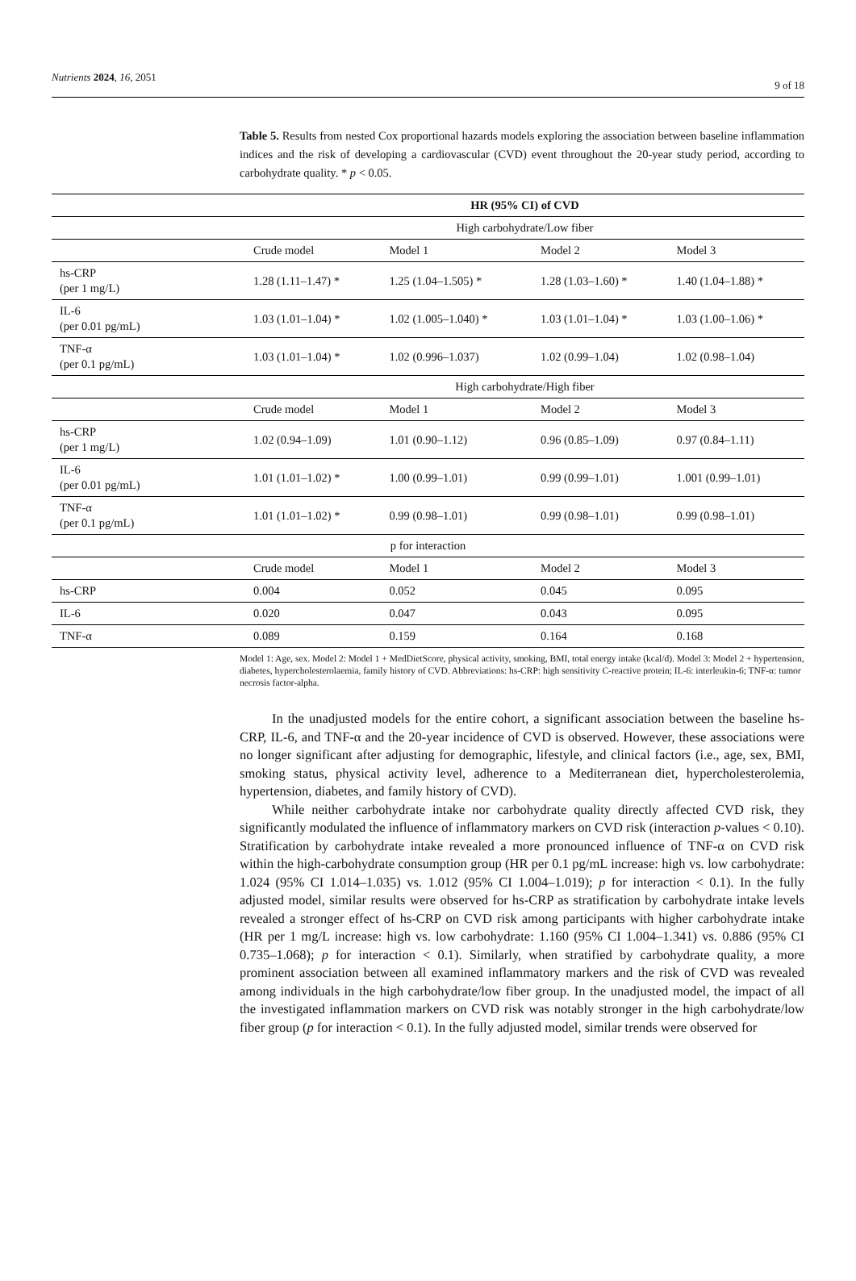Nutrients 2024, 16, 2051 9 of 18
Table 5. Results from nested Cox proportional hazards models exploring the association between baseline inflammation indices and the risk of developing a cardiovascular (CVD) event throughout the 20-year study period, according to carbohydrate quality. * p < 0.05.
| | HR (95% CI) of CVD | | | |
| --- | --- | --- | --- | --- |
| | High carbohydrate/Low fiber | | | |
| | Crude model | Model 1 | Model 2 | Model 3 |
| hs-CRP (per 1 mg/L) | 1.28 (1.11–1.47) * | 1.25 (1.04–1.505) * | 1.28 (1.03–1.60) * | 1.40 (1.04–1.88) * |
| IL-6 (per 0.01 pg/mL) | 1.03 (1.01–1.04) * | 1.02 (1.005–1.040) * | 1.03 (1.01–1.04) * | 1.03 (1.00–1.06) * |
| TNF-α (per 0.1 pg/mL) | 1.03 (1.01–1.04) * | 1.02 (0.996–1.037) | 1.02 (0.99–1.04) | 1.02 (0.98–1.04) |
| | High carbohydrate/High fiber | | | |
| | Crude model | Model 1 | Model 2 | Model 3 |
| hs-CRP (per 1 mg/L) | 1.02 (0.94–1.09) | 1.01 (0.90–1.12) | 0.96 (0.85–1.09) | 0.97 (0.84–1.11) |
| IL-6 (per 0.01 pg/mL) | 1.01 (1.01–1.02) * | 1.00 (0.99–1.01) | 0.99 (0.99–1.01) | 1.001 (0.99–1.01) |
| TNF-α (per 0.1 pg/mL) | 1.01 (1.01–1.02) * | 0.99 (0.98–1.01) | 0.99 (0.98–1.01) | 0.99 (0.98–1.01) |
| p for interaction | | | | |
| | Crude model | Model 1 | Model 2 | Model 3 |
| hs-CRP | 0.004 | 0.052 | 0.045 | 0.095 |
| IL-6 | 0.020 | 0.047 | 0.043 | 0.095 |
| TNF-α | 0.089 | 0.159 | 0.164 | 0.168 |
Model 1: Age, sex. Model 2: Model 1 + MedDietScore, physical activity, smoking, BMI, total energy intake (kcal/d). Model 3: Model 2 + hypertension, diabetes, hypercholesterolaemia, family history of CVD. Abbreviations: hs-CRP: high sensitivity C-reactive protein; IL-6: interleukin-6; TNF-α: tumor necrosis factor-alpha.
In the unadjusted models for the entire cohort, a significant association between the baseline hs-CRP, IL-6, and TNF-α and the 20-year incidence of CVD is observed. However, these associations were no longer significant after adjusting for demographic, lifestyle, and clinical factors (i.e., age, sex, BMI, smoking status, physical activity level, adherence to a Mediterranean diet, hypercholesterolemia, hypertension, diabetes, and family history of CVD).
While neither carbohydrate intake nor carbohydrate quality directly affected CVD risk, they significantly modulated the influence of inflammatory markers on CVD risk (interaction p-values < 0.10). Stratification by carbohydrate intake revealed a more pronounced influence of TNF-α on CVD risk within the high-carbohydrate consumption group (HR per 0.1 pg/mL increase: high vs. low carbohydrate: 1.024 (95% CI 1.014–1.035) vs. 1.012 (95% CI 1.004–1.019); p for interaction < 0.1). In the fully adjusted model, similar results were observed for hs-CRP as stratification by carbohydrate intake levels revealed a stronger effect of hs-CRP on CVD risk among participants with higher carbohydrate intake (HR per 1 mg/L increase: high vs. low carbohydrate: 1.160 (95% CI 1.004–1.341) vs. 0.886 (95% CI 0.735–1.068); p for interaction < 0.1). Similarly, when stratified by carbohydrate quality, a more prominent association between all examined inflammatory markers and the risk of CVD was revealed among individuals in the high carbohydrate/low fiber group. In the unadjusted model, the impact of all the investigated inflammation markers on CVD risk was notably stronger in the high carbohydrate/low fiber group (p for interaction < 0.1). In the fully adjusted model, similar trends were observed for